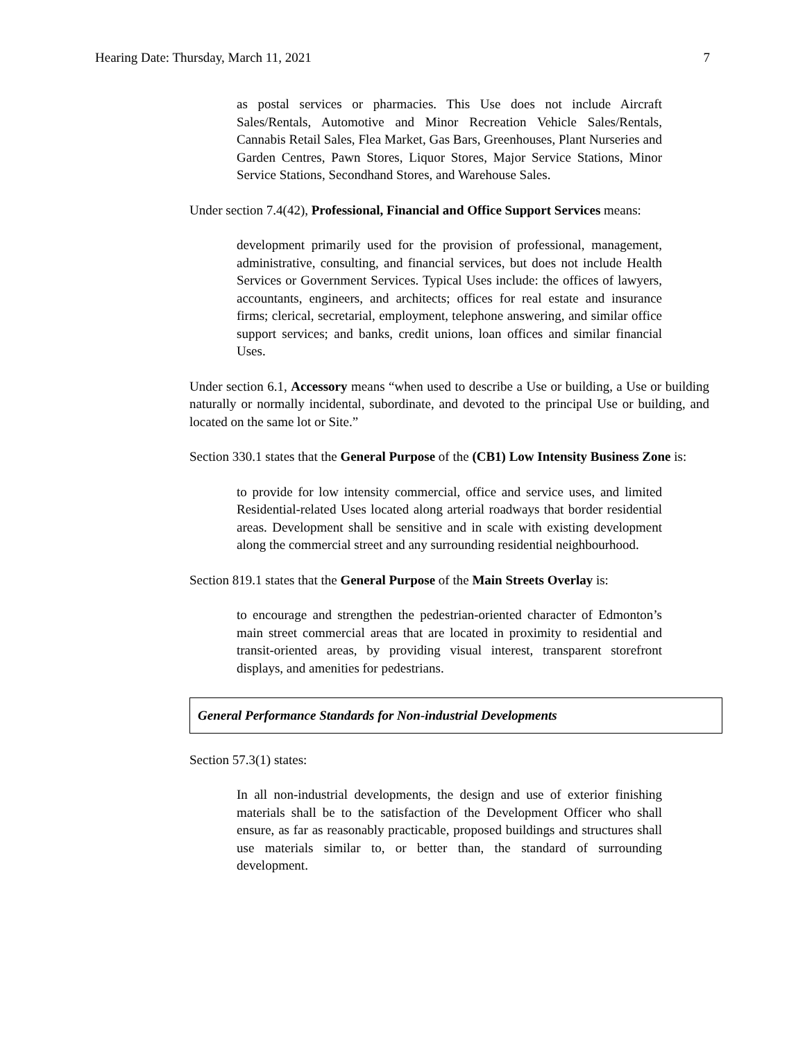Hearing Date: Thursday, March 11, 2021 7
as postal services or pharmacies. This Use does not include Aircraft Sales/Rentals, Automotive and Minor Recreation Vehicle Sales/Rentals, Cannabis Retail Sales, Flea Market, Gas Bars, Greenhouses, Plant Nurseries and Garden Centres, Pawn Stores, Liquor Stores, Major Service Stations, Minor Service Stations, Secondhand Stores, and Warehouse Sales.
Under section 7.4(42), Professional, Financial and Office Support Services means:
development primarily used for the provision of professional, management, administrative, consulting, and financial services, but does not include Health Services or Government Services. Typical Uses include: the offices of lawyers, accountants, engineers, and architects; offices for real estate and insurance firms; clerical, secretarial, employment, telephone answering, and similar office support services; and banks, credit unions, loan offices and similar financial Uses.
Under section 6.1, Accessory means “when used to describe a Use or building, a Use or building naturally or normally incidental, subordinate, and devoted to the principal Use or building, and located on the same lot or Site.”
Section 330.1 states that the General Purpose of the (CB1) Low Intensity Business Zone is:
to provide for low intensity commercial, office and service uses, and limited Residential-related Uses located along arterial roadways that border residential areas. Development shall be sensitive and in scale with existing development along the commercial street and any surrounding residential neighbourhood.
Section 819.1 states that the General Purpose of the Main Streets Overlay is:
to encourage and strengthen the pedestrian-oriented character of Edmonton’s main street commercial areas that are located in proximity to residential and transit-oriented areas, by providing visual interest, transparent storefront displays, and amenities for pedestrians.
General Performance Standards for Non-industrial Developments
Section 57.3(1) states:
In all non-industrial developments, the design and use of exterior finishing materials shall be to the satisfaction of the Development Officer who shall ensure, as far as reasonably practicable, proposed buildings and structures shall use materials similar to, or better than, the standard of surrounding development.